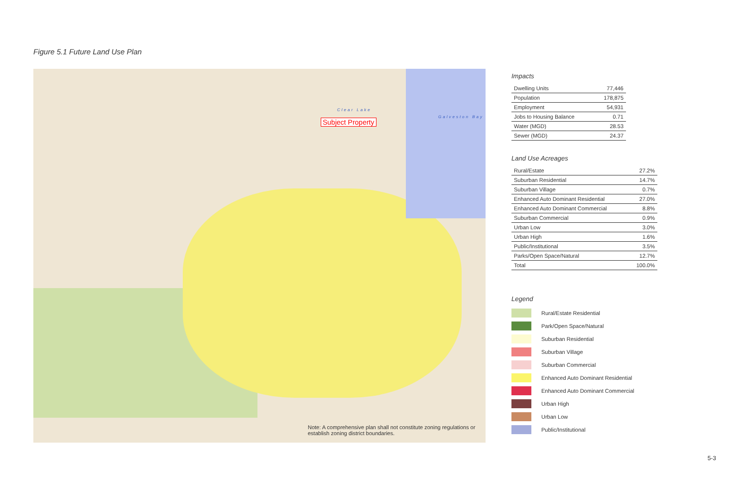Figure 5.1 Future Land Use Plan
Clear Lake
Galveston Bay
Subject Property
Note: A comprehensive plan shall not constitute zoning regulations or establish zoning district boundaries.
Impacts
| Dwelling Units | 77,446 |
| Population | 178,875 |
| Employment | 54,931 |
| Jobs to Housing Balance | 0.71 |
| Water (MGD) | 28.53 |
| Sewer (MGD) | 24.37 |
Land Use Acreages
| Rural/Estate | 27.2% |
| Suburban Residential | 14.7% |
| Suburban Village | 0.7% |
| Enhanced Auto Dominant Residential | 27.0% |
| Enhanced Auto Dominant Commercial | 8.8% |
| Suburban Commercial | 0.9% |
| Urban Low | 3.0% |
| Urban High | 1.6% |
| Public/Institutional | 3.5% |
| Parks/Open Space/Natural | 12.7% |
| Total | 100.0% |
Legend
Rural/Estate Residential
Park/Open Space/Natural
Suburban Residential
Suburban Village
Suburban Commercial
Enhanced Auto Dominant Residential
Enhanced Auto Dominant Commercial
Urban High
Urban Low
Public/Institutional
5-3